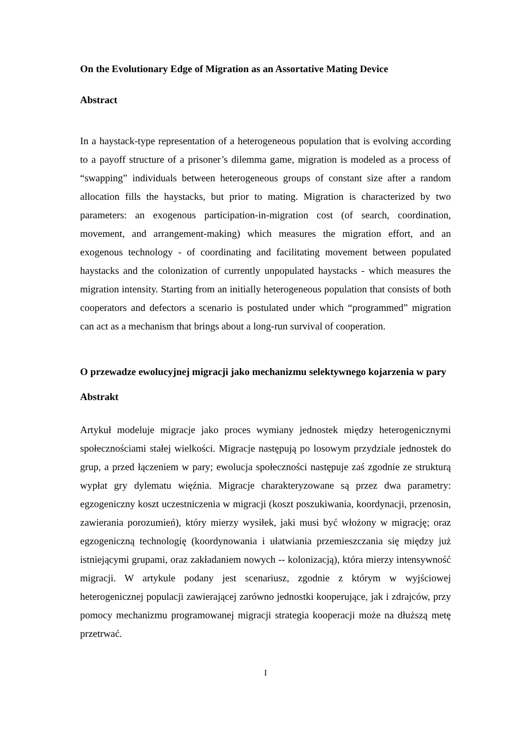On the Evolutionary Edge of Migration as an Assortative Mating Device
Abstract
In a haystack-type representation of a heterogeneous population that is evolving according to a payoff structure of a prisoner’s dilemma game, migration is modeled as a process of “swapping” individuals between heterogeneous groups of constant size after a random allocation fills the haystacks, but prior to mating. Migration is characterized by two parameters: an exogenous participation-in-migration cost (of search, coordination, movement, and arrangement-making) which measures the migration effort, and an exogenous technology - of coordinating and facilitating movement between populated haystacks and the colonization of currently unpopulated haystacks - which measures the migration intensity. Starting from an initially heterogeneous population that consists of both cooperators and defectors a scenario is postulated under which “programmed” migration can act as a mechanism that brings about a long-run survival of cooperation.
O przewadze ewolucyjnej migracji jako mechanizmu selektywnego kojarzenia w pary
Abstrakt
Artykuł modeluje migracje jako proces wymiany jednostek między heterogenicznymi społecznościami stałej wielkości. Migracje następują po losowym przydziale jednostek do grup, a przed łączeniem w pary; ewolucja społeczności następuje zaś zgodnie ze strukturą wypłat gry dylematu więźnia. Migracje charakteryzowane są przez dwa parametry: egzogeniczny koszt uczestniczenia w migracji (koszt poszukiwania, koordynacji, przenosin, zawierania porozumień), który mierzy wysiłek, jaki musi być włożony w migrację; oraz egzogeniczną technologię (koordynowania i ułatwiania przemieszczania się między już istniejącymi grupami, oraz zakładaniem nowych -- kolonizacją), która mierzy intensywność migracji. W artykule podany jest scenariusz, zgodnie z którym w wyjściowej heterogenicznej populacji zawierającej zarówno jednostki kooperujące, jak i zdrajców, przy pomocy mechanizmu programowanej migracji strategia kooperacji może na dłuższą metę przetrwać.
I